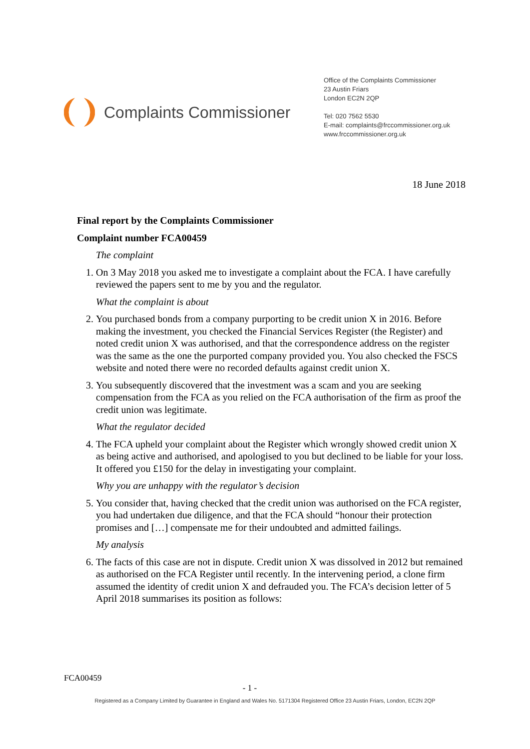Complaints Commissioner
Office of the Complaints Commissioner
23 Austin Friars
London EC2N 2QP
Tel: 020 7562 5530
E-mail: complaints@frccommissioner.org.uk
www.frccommissioner.org.uk
18 June 2018
Final report by the Complaints Commissioner
Complaint number FCA00459
The complaint
1. On 3 May 2018 you asked me to investigate a complaint about the FCA. I have carefully reviewed the papers sent to me by you and the regulator.
What the complaint is about
2. You purchased bonds from a company purporting to be credit union X in 2016. Before making the investment, you checked the Financial Services Register (the Register) and noted credit union X was authorised, and that the correspondence address on the register was the same as the one the purported company provided you. You also checked the FSCS website and noted there were no recorded defaults against credit union X.
3. You subsequently discovered that the investment was a scam and you are seeking compensation from the FCA as you relied on the FCA authorisation of the firm as proof the credit union was legitimate.
What the regulator decided
4. The FCA upheld your complaint about the Register which wrongly showed credit union X as being active and authorised, and apologised to you but declined to be liable for your loss. It offered you £150 for the delay in investigating your complaint.
Why you are unhappy with the regulator’s decision
5. You consider that, having checked that the credit union was authorised on the FCA register, you had undertaken due diligence, and that the FCA should “honour their protection promises and […] compensate me for their undoubted and admitted failings.
My analysis
6. The facts of this case are not in dispute. Credit union X was dissolved in 2012 but remained as authorised on the FCA Register until recently. In the intervening period, a clone firm assumed the identity of credit union X and defrauded you. The FCA’s decision letter of 5 April 2018 summarises its position as follows:
FCA00459
- 1 -
Registered as a Company Limited by Guarantee in England and Wales No. 5171304 Registered Office 23 Austin Friars, London, EC2N 2QP